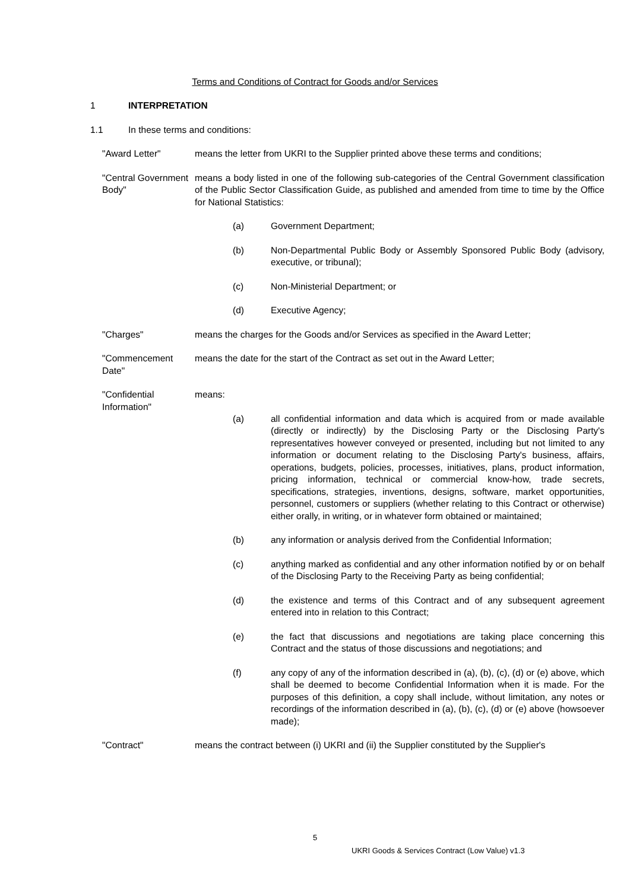Terms and Conditions of Contract for Goods and/or Services
1 INTERPRETATION
1.1 In these terms and conditions:
"Award Letter" means the letter from UKRI to the Supplier printed above these terms and conditions;
"Central Government Body"
means a body listed in one of the following sub-categories of the Central Government classification of the Public Sector Classification Guide, as published and amended from time to time by the Office for National Statistics:
(a) Government Department;
(b) Non-Departmental Public Body or Assembly Sponsored Public Body (advisory, executive, or tribunal);
(c) Non-Ministerial Department; or
(d) Executive Agency;
"Charges" means the charges for the Goods and/or Services as specified in the Award Letter;
"Commencement Date"
means the date for the start of the Contract as set out in the Award Letter;
"Confidential Information"
means:
(a) all confidential information and data which is acquired from or made available (directly or indirectly) by the Disclosing Party or the Disclosing Party's representatives however conveyed or presented, including but not limited to any information or document relating to the Disclosing Party's business, affairs, operations, budgets, policies, processes, initiatives, plans, product information, pricing information, technical or commercial know-how, trade secrets, specifications, strategies, inventions, designs, software, market opportunities, personnel, customers or suppliers (whether relating to this Contract or otherwise) either orally, in writing, or in whatever form obtained or maintained;
(b) any information or analysis derived from the Confidential Information;
(c) anything marked as confidential and any other information notified by or on behalf of the Disclosing Party to the Receiving Party as being confidential;
(d) the existence and terms of this Contract and of any subsequent agreement entered into in relation to this Contract;
(e) the fact that discussions and negotiations are taking place concerning this Contract and the status of those discussions and negotiations; and
(f) any copy of any of the information described in (a), (b), (c), (d) or (e) above, which shall be deemed to become Confidential Information when it is made. For the purposes of this definition, a copy shall include, without limitation, any notes or recordings of the information described in (a), (b), (c), (d) or (e) above (howsoever made);
"Contract" means the contract between (i) UKRI and (ii) the Supplier constituted by the Supplier's
5
UKRI Goods & Services Contract (Low Value) v1.3